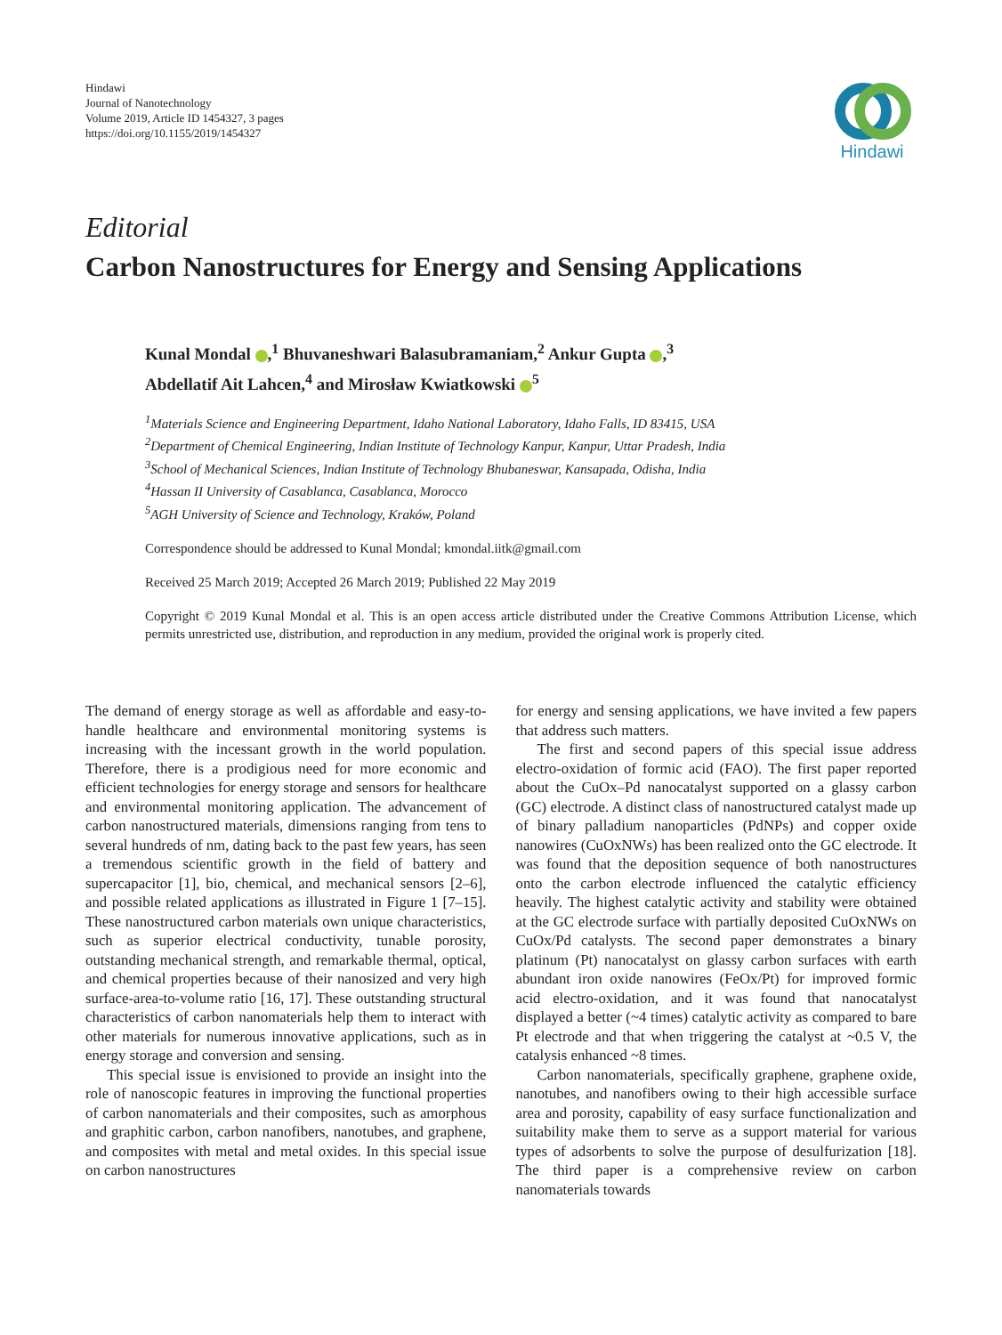Hindawi
Journal of Nanotechnology
Volume 2019, Article ID 1454327, 3 pages
https://doi.org/10.1155/2019/1454327
Hindawi
Editorial
Carbon Nanostructures for Energy and Sensing Applications
Kunal Mondal ,<sup>1</sup> Bhuvaneshwari Balasubramaniam,<sup>2</sup> Ankur Gupta ,<sup>3</sup>
Abdellatif Ait Lahcen,<sup>4</sup> and Mirosław Kwiatkowski <sup>5</sup>
<sup>1</sup> Materials Science and Engineering Department, Idaho National Laboratory, Idaho Falls, ID 83415, USA
<sup>2</sup> Department of Chemical Engineering, Indian Institute of Technology Kanpur, Kanpur, Uttar Pradesh, India
<sup>3</sup> School of Mechanical Sciences, Indian Institute of Technology Bhubaneswar, Kansapada, Odisha, India
<sup>4</sup> Hassan II University of Casablanca, Casablanca, Morocco
<sup>5</sup> AGH University of Science and Technology, Kraków, Poland
Correspondence should be addressed to Kunal Mondal; kmondal.iitk@gmail.com
Received 25 March 2019; Accepted 26 March 2019; Published 22 May 2019
Copyright © 2019 Kunal Mondal et al. This is an open access article distributed under the Creative Commons Attribution License, which permits unrestricted use, distribution, and reproduction in any medium, provided the original work is properly cited.
The demand of energy storage as well as affordable and easy-to-handle healthcare and environmental monitoring systems is increasing with the incessant growth in the world population. Therefore, there is a prodigious need for more economic and efficient technologies for energy storage and sensors for healthcare and environmental monitoring application. The advancement of carbon nanostructured materials, dimensions ranging from tens to several hundreds of nm, dating back to the past few years, has seen a tremendous scientific growth in the field of battery and supercapacitor [1], bio, chemical, and mechanical sensors [2–6], and possible related applications as illustrated in Figure 1 [7–15]. These nanostructured carbon materials own unique characteristics, such as superior electrical conductivity, tunable porosity, outstanding mechanical strength, and remarkable thermal, optical, and chemical properties because of their nanosized and very high surface-area-to-volume ratio [16, 17]. These outstanding structural characteristics of carbon nanomaterials help them to interact with other materials for numerous innovative applications, such as in energy storage and conversion and sensing.
This special issue is envisioned to provide an insight into the role of nanoscopic features in improving the functional properties of carbon nanomaterials and their composites, such as amorphous and graphitic carbon, carbon nanofibers, nanotubes, and graphene, and composites with metal and metal oxides. In this special issue on carbon nanostructures
for energy and sensing applications, we have invited a few papers that address such matters.
The first and second papers of this special issue address electro-oxidation of formic acid (FAO). The first paper reported about the CuOx–Pd nanocatalyst supported on a glassy carbon (GC) electrode. A distinct class of nanostructured catalyst made up of binary palladium nanoparticles (PdNPs) and copper oxide nanowires (CuOxNWs) has been realized onto the GC electrode. It was found that the deposition sequence of both nanostructures onto the carbon electrode influenced the catalytic efficiency heavily. The highest catalytic activity and stability were obtained at the GC electrode surface with partially deposited CuOxNWs on CuOx/Pd catalysts. The second paper demonstrates a binary platinum (Pt) nanocatalyst on glassy carbon surfaces with earth abundant iron oxide nanowires (FeOx/Pt) for improved formic acid electro-oxidation, and it was found that nanocatalyst displayed a better (~4 times) catalytic activity as compared to bare Pt electrode and that when triggering the catalyst at ~0.5 V, the catalysis enhanced ~8 times.
Carbon nanomaterials, specifically graphene, graphene oxide, nanotubes, and nanofibers owing to their high accessible surface area and porosity, capability of easy surface functionalization and suitability make them to serve as a support material for various types of adsorbents to solve the purpose of desulfurization [18]. The third paper is a comprehensive review on carbon nanomaterials towards